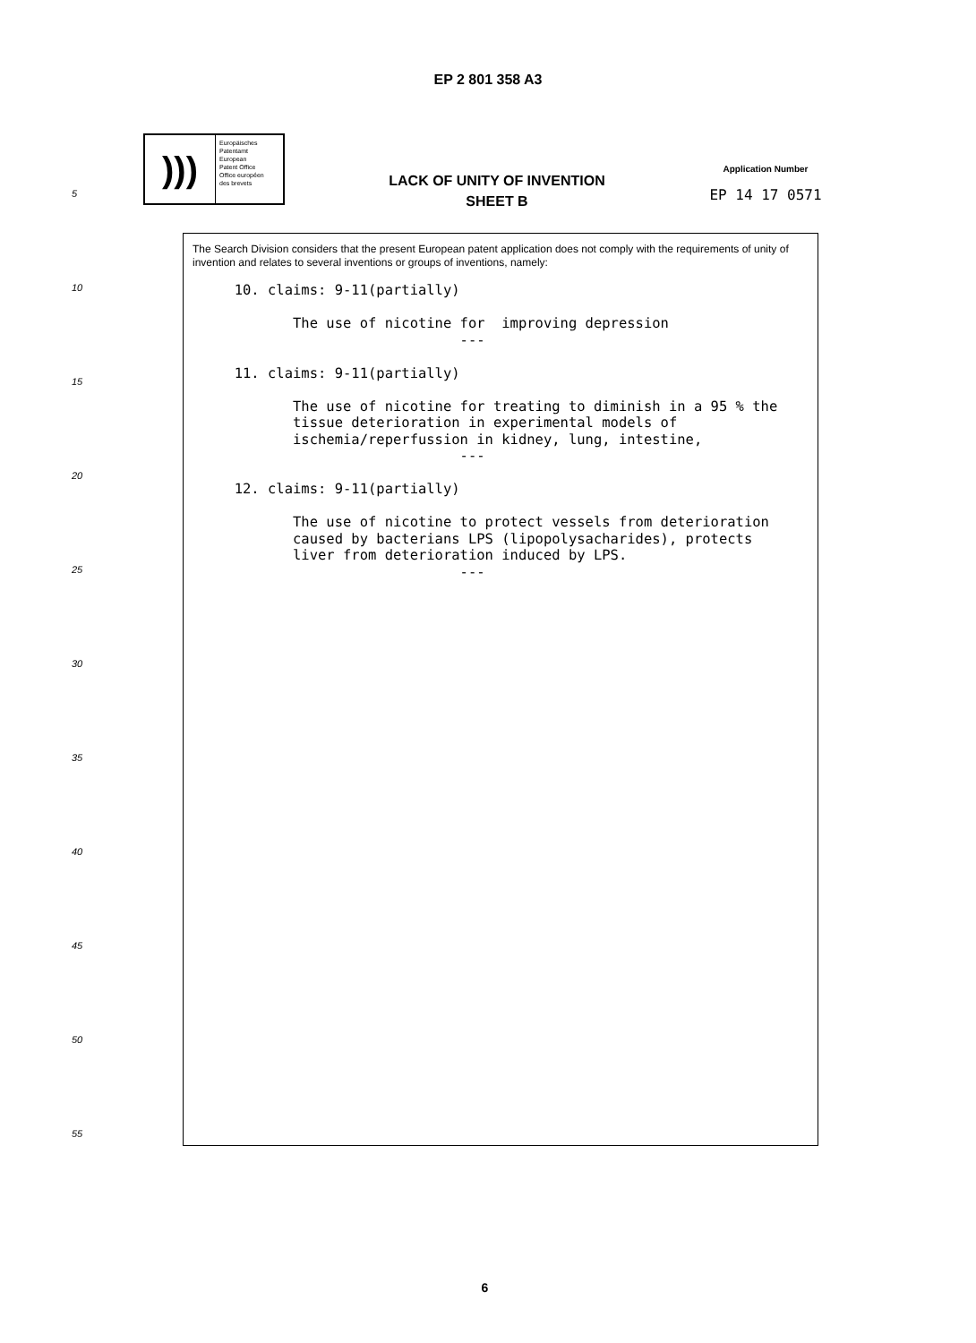EP 2 801 358 A3
5
10
15
20
25
30
35
40
45
50
55
)))
Europäisches
Patentamt
European
Patent Office
Office européen
des brevets
LACK OF UNITY OF INVENTION
SHEET B
Application Number
EP 14 17 0571
The Search Division considers that the present European patent application does not comply with the requirements of unity of invention and relates to several inventions or groups of inventions, namely:
     10. claims: 9-11(partially)

            The use of nicotine for  improving depression
                                ---

     11. claims: 9-11(partially)

            The use of nicotine for treating to diminish in a 95 % the
            tissue deterioration in experimental models of
            ischemia/reperfussion in kidney, lung, intestine,
                                ---

     12. claims: 9-11(partially)

            The use of nicotine to protect vessels from deterioration
            caused by bacterians LPS (lipopolysacharides), protects
            liver from deterioration induced by LPS.
                                ---
6